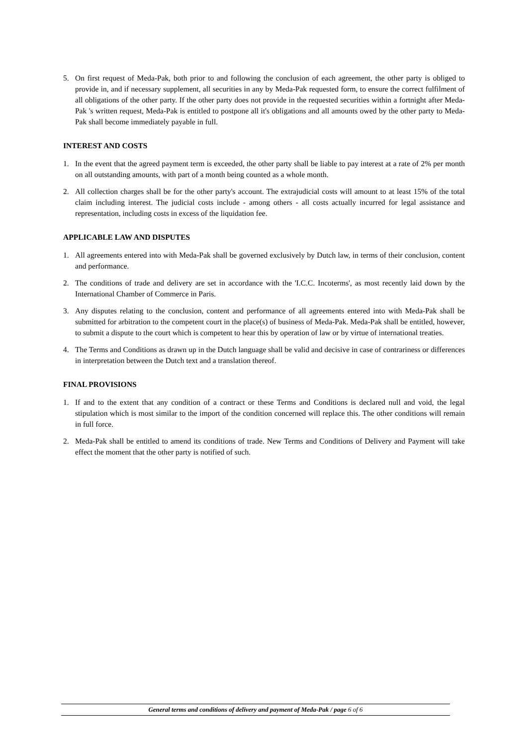5. On first request of Meda-Pak, both prior to and following the conclusion of each agreement, the other party is obliged to provide in, and if necessary supplement, all securities in any by Meda-Pak requested form, to ensure the correct fulfilment of all obligations of the other party. If the other party does not provide in the requested securities within a fortnight after Meda-Pak 's written request, Meda-Pak is entitled to postpone all it's obligations and all amounts owed by the other party to Meda-Pak shall become immediately payable in full.
INTEREST AND COSTS
1. In the event that the agreed payment term is exceeded, the other party shall be liable to pay interest at a rate of 2% per month on all outstanding amounts, with part of a month being counted as a whole month.
2. All collection charges shall be for the other party's account. The extrajudicial costs will amount to at least 15% of the total claim including interest. The judicial costs include - among others - all costs actually incurred for legal assistance and representation, including costs in excess of the liquidation fee.
APPLICABLE LAW AND DISPUTES
1. All agreements entered into with Meda-Pak shall be governed exclusively by Dutch law, in terms of their conclusion, content and performance.
2. The conditions of trade and delivery are set in accordance with the 'I.C.C. Incoterms', as most recently laid down by the International Chamber of Commerce in Paris.
3. Any disputes relating to the conclusion, content and performance of all agreements entered into with Meda-Pak shall be submitted for arbitration to the competent court in the place(s) of business of Meda-Pak. Meda-Pak shall be entitled, however, to submit a dispute to the court which is competent to hear this by operation of law or by virtue of international treaties.
4. The Terms and Conditions as drawn up in the Dutch language shall be valid and decisive in case of contrariness or differences in interpretation between the Dutch text and a translation thereof.
FINAL PROVISIONS
1. If and to the extent that any condition of a contract or these Terms and Conditions is declared null and void, the legal stipulation which is most similar to the import of the condition concerned will replace this. The other conditions will remain in full force.
2. Meda-Pak shall be entitled to amend its conditions of trade. New Terms and Conditions of Delivery and Payment will take effect the moment that the other party is notified of such.
General terms and conditions of delivery and payment of Meda-Pak / page 6 of 6